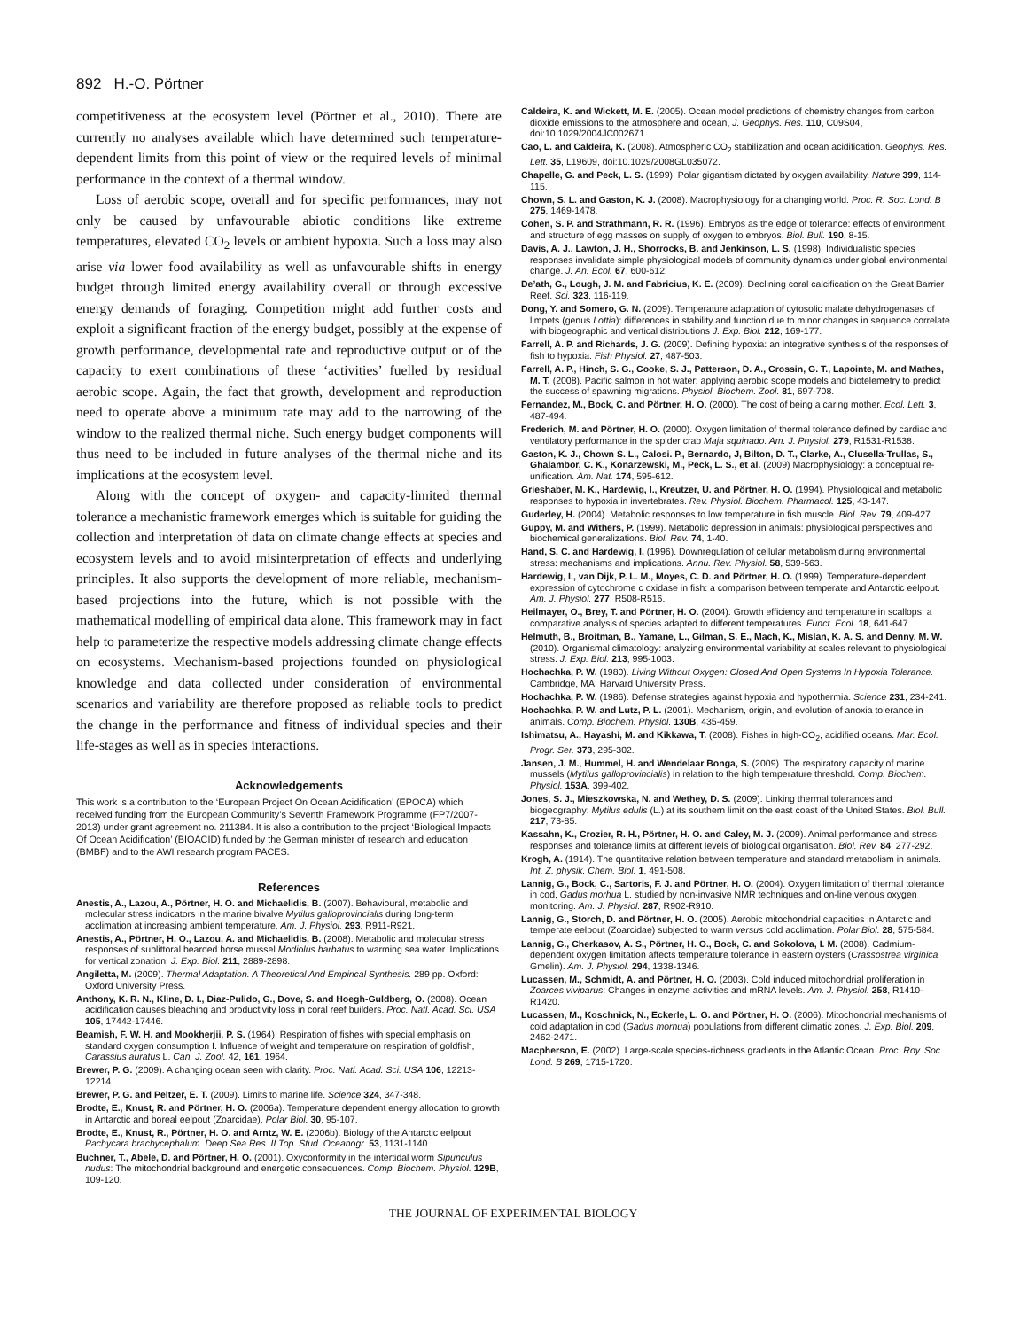892 H.-O. Pörtner
competitiveness at the ecosystem level (Pörtner et al., 2010). There are currently no analyses available which have determined such temperature-dependent limits from this point of view or the required levels of minimal performance in the context of a thermal window.
Loss of aerobic scope, overall and for specific performances, may not only be caused by unfavourable abiotic conditions like extreme temperatures, elevated CO<sub>2</sub> levels or ambient hypoxia. Such a loss may also arise via lower food availability as well as unfavourable shifts in energy budget through limited energy availability overall or through excessive energy demands of foraging. Competition might add further costs and exploit a significant fraction of the energy budget, possibly at the expense of growth performance, developmental rate and reproductive output or of the capacity to exert combinations of these ‘activities’ fuelled by residual aerobic scope. Again, the fact that growth, development and reproduction need to operate above a minimum rate may add to the narrowing of the window to the realized thermal niche. Such energy budget components will thus need to be included in future analyses of the thermal niche and its implications at the ecosystem level.
Along with the concept of oxygen- and capacity-limited thermal tolerance a mechanistic framework emerges which is suitable for guiding the collection and interpretation of data on climate change effects at species and ecosystem levels and to avoid misinterpretation of effects and underlying principles. It also supports the development of more reliable, mechanism-based projections into the future, which is not possible with the mathematical modelling of empirical data alone. This framework may in fact help to parameterize the respective models addressing climate change effects on ecosystems. Mechanism-based projections founded on physiological knowledge and data collected under consideration of environmental scenarios and variability are therefore proposed as reliable tools to predict the change in the performance and fitness of individual species and their life-stages as well as in species interactions.
Acknowledgements
This work is a contribution to the ‘European Project On Ocean Acidification’ (EPOCA) which received funding from the European Community’s Seventh Framework Programme (FP7/2007-2013) under grant agreement no. 211384. It is also a contribution to the project ‘Biological Impacts Of Ocean Acidification’ (BIOACID) funded by the German minister of research and education (BMBF) and to the AWI research program PACES.
References
Anestis, A., Lazou, A., Pörtner, H. O. and Michaelidis, B. (2007). Behavioural, metabolic and molecular stress indicators in the marine bivalve Mytilus galloprovincialis during long-term acclimation at increasing ambient temperature. Am. J. Physiol. 293, R911-R921.
Anestis, A., Pörtner, H. O., Lazou, A. and Michaelidis, B. (2008). Metabolic and molecular stress responses of sublittoral bearded horse mussel Modiolus barbatus to warming sea water. Implications for vertical zonation. J. Exp. Biol. 211, 2889-2898.
Angiletta, M. (2009). Thermal Adaptation. A Theoretical And Empirical Synthesis. 289 pp. Oxford: Oxford University Press.
Anthony, K. R. N., Kline, D. I., Diaz-Pulido, G., Dove, S. and Hoegh-Guldberg, O. (2008). Ocean acidification causes bleaching and productivity loss in coral reef builders. Proc. Natl. Acad. Sci. USA 105, 17442-17446.
Beamish, F. W. H. and Mookherjii, P. S. (1964). Respiration of fishes with special emphasis on standard oxygen consumption I. Influence of weight and temperature on respiration of goldfish, Carassius auratus L. Can. J. Zool. 42, 161, 1964.
Brewer, P. G. (2009). A changing ocean seen with clarity. Proc. Natl. Acad. Sci. USA 106, 12213-12214.
Brewer, P. G. and Peltzer, E. T. (2009). Limits to marine life. Science 324, 347-348.
Brodte, E., Knust, R. and Pörtner, H. O. (2006a). Temperature dependent energy allocation to growth in Antarctic and boreal eelpout (Zoarcidae), Polar Biol. 30, 95-107.
Brodte, E., Knust, R., Pörtner, H. O. and Arntz, W. E. (2006b). Biology of the Antarctic eelpout Pachycara brachycephalum. Deep Sea Res. II Top. Stud. Oceanogr. 53, 1131-1140.
Buchner, T., Abele, D. and Pörtner, H. O. (2001). Oxyconformity in the intertidal worm Sipunculus nudus: The mitochondrial background and energetic consequences. Comp. Biochem. Physiol. 129B, 109-120.
Caldeira, K. and Wickett, M. E. (2005). Ocean model predictions of chemistry changes from carbon dioxide emissions to the atmosphere and ocean, J. Geophys. Res. 110, C09S04, doi:10.1029/2004JC002671.
Cao, L. and Caldeira, K. (2008). Atmospheric CO<sub>2</sub> stabilization and ocean acidification. Geophys. Res. Lett. 35, L19609, doi:10.1029/2008GL035072.
Chapelle, G. and Peck, L. S. (1999). Polar gigantism dictated by oxygen availability. Nature 399, 114-115.
Chown, S. L. and Gaston, K. J. (2008). Macrophysiology for a changing world. Proc. R. Soc. Lond. B 275, 1469-1478.
Cohen, S. P. and Strathmann, R. R. (1996). Embryos as the edge of tolerance: effects of environment and structure of egg masses on supply of oxygen to embryos. Biol. Bull. 190, 8-15.
Davis, A. J., Lawton, J. H., Shorrocks, B. and Jenkinson, L. S. (1998). Individualistic species responses invalidate simple physiological models of community dynamics under global environmental change. J. An. Ecol. 67, 600-612.
De’ath, G., Lough, J. M. and Fabricius, K. E. (2009). Declining coral calcification on the Great Barrier Reef. Sci. 323, 116-119.
Dong, Y. and Somero, G. N. (2009). Temperature adaptation of cytosolic malate dehydrogenases of limpets (genus Lottia): differences in stability and function due to minor changes in sequence correlate with biogeographic and vertical distributions J. Exp. Biol. 212, 169-177.
Farrell, A. P. and Richards, J. G. (2009). Defining hypoxia: an integrative synthesis of the responses of fish to hypoxia. Fish Physiol. 27, 487-503.
Farrell, A. P., Hinch, S. G., Cooke, S. J., Patterson, D. A., Crossin, G. T., Lapointe, M. and Mathes, M. T. (2008). Pacific salmon in hot water: applying aerobic scope models and biotelemetry to predict the success of spawning migrations. Physiol. Biochem. Zool. 81, 697-708.
Fernandez, M., Bock, C. and Pörtner, H. O. (2000). The cost of being a caring mother. Ecol. Lett. 3, 487-494.
Frederich, M. and Pörtner, H. O. (2000). Oxygen limitation of thermal tolerance defined by cardiac and ventilatory performance in the spider crab Maja squinado. Am. J. Physiol. 279, R1531-R1538.
Gaston, K. J., Chown S. L., Calosi. P., Bernardo, J, Bilton, D. T., Clarke, A., Clusella-Trullas, S., Ghalambor, C. K., Konarzewski, M., Peck, L. S., et al. (2009) Macrophysiology: a conceptual re-unification. Am. Nat. 174, 595-612.
Grieshaber, M. K., Hardewig, I., Kreutzer, U. and Pörtner, H. O. (1994). Physiological and metabolic responses to hypoxia in invertebrates. Rev. Physiol. Biochem. Pharmacol. 125, 43-147.
Guderley, H. (2004). Metabolic responses to low temperature in fish muscle. Biol. Rev. 79, 409-427.
Guppy, M. and Withers, P. (1999). Metabolic depression in animals: physiological perspectives and biochemical generalizations. Biol. Rev. 74, 1-40.
Hand, S. C. and Hardewig, I. (1996). Downregulation of cellular metabolism during environmental stress: mechanisms and implications. Annu. Rev. Physiol. 58, 539-563.
Hardewig, I., van Dijk, P. L. M., Moyes, C. D. and Pörtner, H. O. (1999). Temperature-dependent expression of cytochrome c oxidase in fish: a comparison between temperate and Antarctic eelpout. Am. J. Physiol. 277, R508-R516.
Heilmayer, O., Brey, T. and Pörtner, H. O. (2004). Growth efficiency and temperature in scallops: a comparative analysis of species adapted to different temperatures. Funct. Ecol. 18, 641-647.
Helmuth, B., Broitman, B., Yamane, L., Gilman, S. E., Mach, K., Mislan, K. A. S. and Denny, M. W. (2010). Organismal climatology: analyzing environmental variability at scales relevant to physiological stress. J. Exp. Biol. 213, 995-1003.
Hochachka, P. W. (1980). Living Without Oxygen: Closed And Open Systems In Hypoxia Tolerance. Cambridge, MA: Harvard University Press.
Hochachka, P. W. (1986). Defense strategies against hypoxia and hypothermia. Science 231, 234-241.
Hochachka, P. W. and Lutz, P. L. (2001). Mechanism, origin, and evolution of anoxia tolerance in animals. Comp. Biochem. Physiol. 130B, 435-459.
Ishimatsu, A., Hayashi, M. and Kikkawa, T. (2008). Fishes in high-CO<sub>2</sub>, acidified oceans. Mar. Ecol. Progr. Ser. 373, 295-302.
Jansen, J. M., Hummel, H. and Wendelaar Bonga, S. (2009). The respiratory capacity of marine mussels (Mytilus galloprovincialis) in relation to the high temperature threshold. Comp. Biochem. Physiol. 153A, 399-402.
Jones, S. J., Mieszkowska, N. and Wethey, D. S. (2009). Linking thermal tolerances and biogeography: Mytilus edulis (L.) at its southern limit on the east coast of the United States. Biol. Bull. 217, 73-85.
Kassahn, K., Crozier, R. H., Pörtner, H. O. and Caley, M. J. (2009). Animal performance and stress: responses and tolerance limits at different levels of biological organisation. Biol. Rev. 84, 277-292.
Krogh, A. (1914). The quantitative relation between temperature and standard metabolism in animals. Int. Z. physik. Chem. Biol. 1, 491-508.
Lannig, G., Bock, C., Sartoris, F. J. and Pörtner, H. O. (2004). Oxygen limitation of thermal tolerance in cod, Gadus morhua L. studied by non-invasive NMR techniques and on-line venous oxygen monitoring. Am. J. Physiol. 287, R902-R910.
Lannig, G., Storch, D. and Pörtner, H. O. (2005). Aerobic mitochondrial capacities in Antarctic and temperate eelpout (Zoarcidae) subjected to warm versus cold acclimation. Polar Biol. 28, 575-584.
Lannig, G., Cherkasov, A. S., Pörtner, H. O., Bock, C. and Sokolova, I. M. (2008). Cadmium-dependent oxygen limitation affects temperature tolerance in eastern oysters (Crassostrea virginica Gmelin). Am. J. Physiol. 294, 1338-1346.
Lucassen, M., Schmidt, A. and Pörtner, H. O. (2003). Cold induced mitochondrial proliferation in Zoarces viviparus: Changes in enzyme activities and mRNA levels. Am. J. Physiol. 258, R1410-R1420.
Lucassen, M., Koschnick, N., Eckerle, L. G. and Pörtner, H. O. (2006). Mitochondrial mechanisms of cold adaptation in cod (Gadus morhua) populations from different climatic zones. J. Exp. Biol. 209, 2462-2471.
Macpherson, E. (2002). Large-scale species-richness gradients in the Atlantic Ocean. Proc. Roy. Soc. Lond. B 269, 1715-1720.
THE JOURNAL OF EXPERIMENTAL BIOLOGY